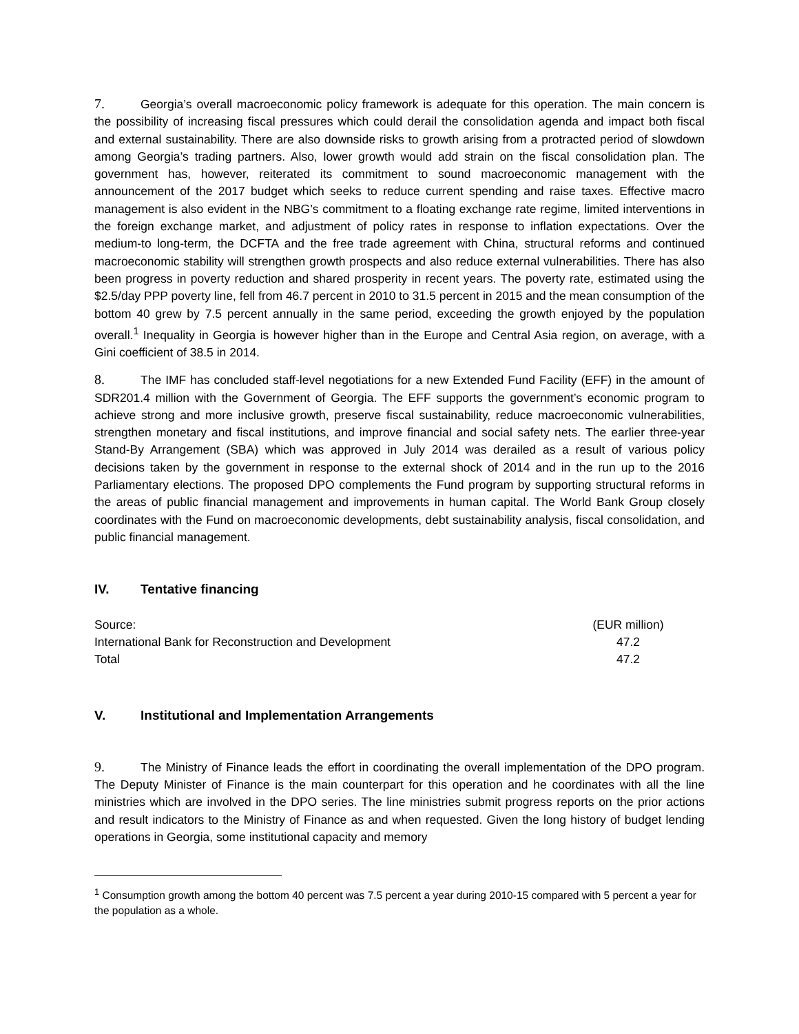7. Georgia’s overall macroeconomic policy framework is adequate for this operation. The main concern is the possibility of increasing fiscal pressures which could derail the consolidation agenda and impact both fiscal and external sustainability. There are also downside risks to growth arising from a protracted period of slowdown among Georgia’s trading partners. Also, lower growth would add strain on the fiscal consolidation plan. The government has, however, reiterated its commitment to sound macroeconomic management with the announcement of the 2017 budget which seeks to reduce current spending and raise taxes. Effective macro management is also evident in the NBG’s commitment to a floating exchange rate regime, limited interventions in the foreign exchange market, and adjustment of policy rates in response to inflation expectations. Over the medium-to long-term, the DCFTA and the free trade agreement with China, structural reforms and continued macroeconomic stability will strengthen growth prospects and also reduce external vulnerabilities. There has also been progress in poverty reduction and shared prosperity in recent years. The poverty rate, estimated using the $2.5/day PPP poverty line, fell from 46.7 percent in 2010 to 31.5 percent in 2015 and the mean consumption of the bottom 40 grew by 7.5 percent annually in the same period, exceeding the growth enjoyed by the population overall.<sup>1</sup> Inequality in Georgia is however higher than in the Europe and Central Asia region, on average, with a Gini coefficient of 38.5 in 2014.
8. The IMF has concluded staff-level negotiations for a new Extended Fund Facility (EFF) in the amount of SDR201.4 million with the Government of Georgia. The EFF supports the government’s economic program to achieve strong and more inclusive growth, preserve fiscal sustainability, reduce macroeconomic vulnerabilities, strengthen monetary and fiscal institutions, and improve financial and social safety nets. The earlier three-year Stand-By Arrangement (SBA) which was approved in July 2014 was derailed as a result of various policy decisions taken by the government in response to the external shock of 2014 and in the run up to the 2016 Parliamentary elections. The proposed DPO complements the Fund program by supporting structural reforms in the areas of public financial management and improvements in human capital. The World Bank Group closely coordinates with the Fund on macroeconomic developments, debt sustainability analysis, fiscal consolidation, and public financial management.
IV. Tentative financing
| Source: | (EUR million) |
| International Bank for Reconstruction and Development | 47.2 |
| Total | 47.2 |
V. Institutional and Implementation Arrangements
9. The Ministry of Finance leads the effort in coordinating the overall implementation of the DPO program. The Deputy Minister of Finance is the main counterpart for this operation and he coordinates with all the line ministries which are involved in the DPO series. The line ministries submit progress reports on the prior actions and result indicators to the Ministry of Finance as and when requested. Given the long history of budget lending operations in Georgia, some institutional capacity and memory
<sup>1</sup> Consumption growth among the bottom 40 percent was 7.5 percent a year during 2010-15 compared with 5 percent a year for the population as a whole.